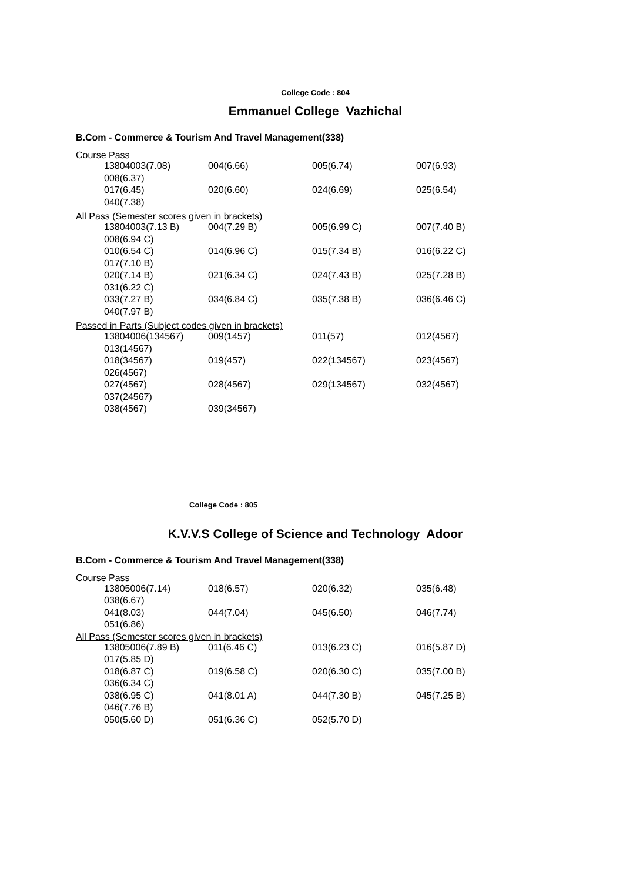College Code : 804
Emmanuel College Vazhichal
B.Com - Commerce & Tourism And Travel Management(338)
Course Pass
| 13804003(7.08) | 004(6.66) | 005(6.74) | 007(6.93) |
| 008(6.37) | | | |
| 017(6.45) | 020(6.60) | 024(6.69) | 025(6.54) |
| 040(7.38) | | | |
All Pass (Semester scores given in brackets)
| 13804003(7.13 B) | 004(7.29 B) | 005(6.99 C) | 007(7.40 B) |
| 008(6.94 C) | | | |
| 010(6.54 C) | 014(6.96 C) | 015(7.34 B) | 016(6.22 C) |
| 017(7.10 B) | | | |
| 020(7.14 B) | 021(6.34 C) | 024(7.43 B) | 025(7.28 B) |
| 031(6.22 C) | | | |
| 033(7.27 B) | 034(6.84 C) | 035(7.38 B) | 036(6.46 C) |
| 040(7.97 B) | | | |
Passed in Parts (Subject codes given in brackets)
| 13804006(134567) | 009(1457) | 011(57) | 012(4567) |
| 013(14567) | | | |
| 018(34567) | 019(457) | 022(134567) | 023(4567) |
| 026(4567) | | | |
| 027(4567) | 028(4567) | 029(134567) | 032(4567) |
| 037(24567) | | | |
| 038(4567) | 039(34567) | | |
College Code : 805
K.V.V.S College of Science and Technology Adoor
B.Com - Commerce & Tourism And Travel Management(338)
Course Pass
| 13805006(7.14) | 018(6.57) | 020(6.32) | 035(6.48) |
| 038(6.67) | | | |
| 041(8.03) | 044(7.04) | 045(6.50) | 046(7.74) |
| 051(6.86) | | | |
All Pass (Semester scores given in brackets)
| 13805006(7.89 B) | 011(6.46 C) | 013(6.23 C) | 016(5.87 D) |
| 017(5.85 D) | | | |
| 018(6.87 C) | 019(6.58 C) | 020(6.30 C) | 035(7.00 B) |
| 036(6.34 C) | | | |
| 038(6.95 C) | 041(8.01 A) | 044(7.30 B) | 045(7.25 B) |
| 046(7.76 B) | | | |
| 050(5.60 D) | 051(6.36 C) | 052(5.70 D) | |